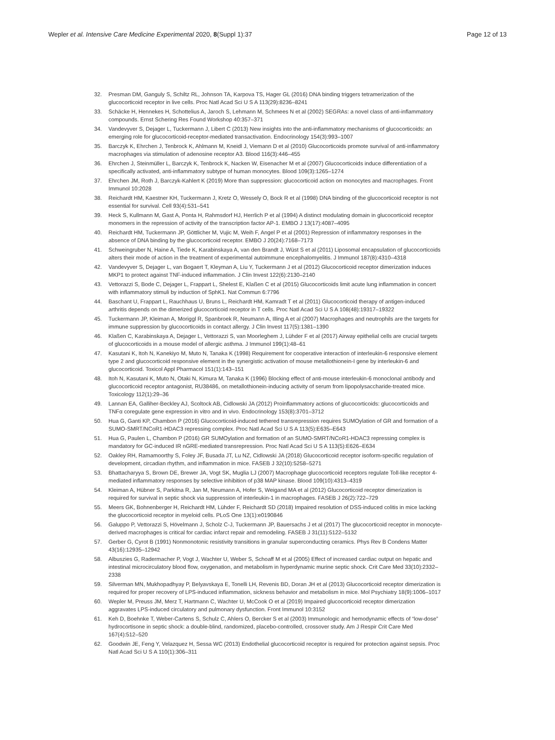Wepler et al. Intensive Care Medicine Experimental 2020, 8(Suppl 1):37
Page 12 of 13
32. Presman DM, Ganguly S, Schiltz RL, Johnson TA, Karpova TS, Hager GL (2016) DNA binding triggers tetramerization of the glucocorticoid receptor in live cells. Proc Natl Acad Sci U S A 113(29):8236–8241
33. Schäcke H, Hennekes H, Schottelius A, Jaroch S, Lehmann M, Schmees N et al (2002) SEGRAs: a novel class of anti-inflammatory compounds. Ernst Schering Res Found Workshop 40:357–371
34. Vandevyver S, Dejager L, Tuckermann J, Libert C (2013) New insights into the anti-inflammatory mechanisms of glucocorticoids: an emerging role for glucocorticoid-receptor-mediated transactivation. Endocrinology 154(3):993–1007
35. Barczyk K, Ehrchen J, Tenbrock K, Ahlmann M, Kneidl J, Viemann D et al (2010) Glucocorticoids promote survival of anti-inflammatory macrophages via stimulation of adenosine receptor A3. Blood 116(3):446–455
36. Ehrchen J, Steinmüller L, Barczyk K, Tenbrock K, Nacken W, Eisenacher M et al (2007) Glucocorticoids induce differentiation of a specifically activated, anti-inflammatory subtype of human monocytes. Blood 109(3):1265–1274
37. Ehrchen JM, Roth J, Barczyk-Kahlert K (2019) More than suppression: glucocorticoid action on monocytes and macrophages. Front Immunol 10:2028
38. Reichardt HM, Kaestner KH, Tuckermann J, Kretz O, Wessely O, Bock R et al (1998) DNA binding of the glucocorticoid receptor is not essential for survival. Cell 93(4):531–541
39. Heck S, Kullmann M, Gast A, Ponta H, Rahmsdorf HJ, Herrlich P et al (1994) A distinct modulating domain in glucocorticoid receptor monomers in the repression of activity of the transcription factor AP-1. EMBO J 13(17):4087–4095
40. Reichardt HM, Tuckermann JP, Göttlicher M, Vujic M, Weih F, Angel P et al (2001) Repression of inflammatory responses in the absence of DNA binding by the glucocorticoid receptor. EMBO J 20(24):7168–7173
41. Schweingruber N, Haine A, Tiede K, Karabinskaya A, van den Brandt J, Wüst S et al (2011) Liposomal encapsulation of glucocorticoids alters their mode of action in the treatment of experimental autoimmune encephalomyelitis. J Immunol 187(8):4310–4318
42. Vandevyver S, Dejager L, van Bogaert T, Kleyman A, Liu Y, Tuckermann J et al (2012) Glucocorticoid receptor dimerization induces MKP1 to protect against TNF-induced inflammation. J Clin Invest 122(6):2130–2140
43. Vettorazzi S, Bode C, Dejager L, Frappart L, Shelest E, Klaßen C et al (2015) Glucocorticoids limit acute lung inflammation in concert with inflammatory stimuli by induction of SphK1. Nat Commun 6:7796
44. Baschant U, Frappart L, Rauchhaus U, Bruns L, Reichardt HM, Kamradt T et al (2011) Glucocorticoid therapy of antigen-induced arthritis depends on the dimerized glucocorticoid receptor in T cells. Proc Natl Acad Sci U S A 108(48):19317–19322
45. Tuckermann JP, Kleiman A, Moriggl R, Spanbroek R, Neumann A, Illing A et al (2007) Macrophages and neutrophils are the targets for immune suppression by glucocorticoids in contact allergy. J Clin Invest 117(5):1381–1390
46. Klaßen C, Karabinskaya A, Dejager L, Vettorazzi S, van Moorleghem J, Lühder F et al (2017) Airway epithelial cells are crucial targets of glucocorticoids in a mouse model of allergic asthma. J Immunol 199(1):48–61
47. Kasutani K, Itoh N, Kanekiyo M, Muto N, Tanaka K (1998) Requirement for cooperative interaction of interleukin-6 responsive element type 2 and glucocorticoid responsive element in the synergistic activation of mouse metallothionein-I gene by interleukin-6 and glucocorticoid. Toxicol Appl Pharmacol 151(1):143–151
48. Itoh N, Kasutani K, Muto N, Otaki N, Kimura M, Tanaka K (1996) Blocking effect of anti-mouse interleukin-6 monoclonal antibody and glucocorticoid receptor antagonist, RU38486, on metallothionein-inducing activity of serum from lipopolysaccharide-treated mice. Toxicology 112(1):29–36
49. Lannan EA, Galliher-Beckley AJ, Scoltock AB, Cidlowski JA (2012) Proinflammatory actions of glucocorticoids: glucocorticoids and TNFα coregulate gene expression in vitro and in vivo. Endocrinology 153(8):3701–3712
50. Hua G, Ganti KP, Chambon P (2016) Glucocorticoid-induced tethered transrepression requires SUMOylation of GR and formation of a SUMO-SMRT/NCoR1-HDAC3 repressing complex. Proc Natl Acad Sci U S A 113(5):E635–E643
51. Hua G, Paulen L, Chambon P (2016) GR SUMOylation and formation of an SUMO-SMRT/NCoR1-HDAC3 repressing complex is mandatory for GC-induced IR nGRE-mediated transrepression. Proc Natl Acad Sci U S A 113(5):E626–E634
52. Oakley RH, Ramamoorthy S, Foley JF, Busada JT, Lu NZ, Cidlowski JA (2018) Glucocorticoid receptor isoform-specific regulation of development, circadian rhythm, and inflammation in mice. FASEB J 32(10):5258–5271
53. Bhattacharyya S, Brown DE, Brewer JA, Vogt SK, Muglia LJ (2007) Macrophage glucocorticoid receptors regulate Toll-like receptor 4-mediated inflammatory responses by selective inhibition of p38 MAP kinase. Blood 109(10):4313–4319
54. Kleiman A, Hübner S, Parkitna R, Jan M, Neumann A, Hofer S, Weigand MA et al (2012) Glucocorticoid receptor dimerization is required for survival in septic shock via suppression of interleukin-1 in macrophages. FASEB J 26(2):722–729
55. Meers GK, Bohnenberger H, Reichardt HM, Lühder F, Reichardt SD (2018) Impaired resolution of DSS-induced colitis in mice lacking the glucocorticoid receptor in myeloid cells. PLoS One 13(1):e0190846
56. Galuppo P, Vettorazzi S, Hövelmann J, Scholz C-J, Tuckermann JP, Bauersachs J et al (2017) The glucocorticoid receptor in monocyte-derived macrophages is critical for cardiac infarct repair and remodeling. FASEB J 31(11):5122–5132
57. Gerber G, Cyrot B (1991) Nonmonotonic resistivity transitions in granular superconducting ceramics. Phys Rev B Condens Matter 43(16):12935–12942
58. Albuszies G, Radermacher P, Vogt J, Wachter U, Weber S, Schoaff M et al (2005) Effect of increased cardiac output on hepatic and intestinal microcirculatory blood flow, oxygenation, and metabolism in hyperdynamic murine septic shock. Crit Care Med 33(10):2332–2338
59. Silverman MN, Mukhopadhyay P, Belyavskaya E, Tonelli LH, Revenis BD, Doran JH et al (2013) Glucocorticoid receptor dimerization is required for proper recovery of LPS-induced inflammation, sickness behavior and metabolism in mice. Mol Psychiatry 18(9):1006–1017
60. Wepler M, Preuss JM, Merz T, Hartmann C, Wachter U, McCook O et al (2019) Impaired glucocorticoid receptor dimerization aggravates LPS-induced circulatory and pulmonary dysfunction. Front Immunol 10:3152
61. Keh D, Boehnke T, Weber-Cartens S, Schulz C, Ahlers O, Bercker S et al (2003) Immunologic and hemodynamic effects of “low-dose” hydrocortisone in septic shock: a double-blind, randomized, placebo-controlled, crossover study. Am J Respir Crit Care Med 167(4):512–520
62. Goodwin JE, Feng Y, Velazquez H, Sessa WC (2013) Endothelial glucocorticoid receptor is required for protection against sepsis. Proc Natl Acad Sci U S A 110(1):306–311